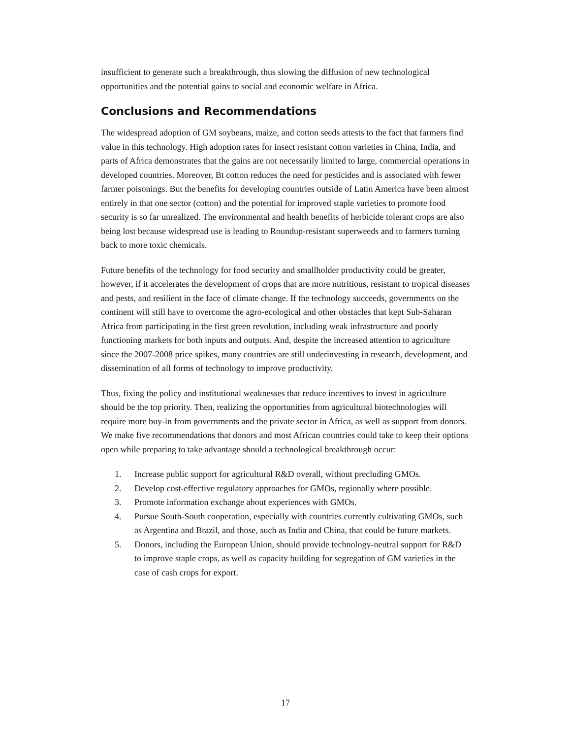insufficient to generate such a breakthrough, thus slowing the diffusion of new technological opportunities and the potential gains to social and economic welfare in Africa.
Conclusions and Recommendations
The widespread adoption of GM soybeans, maize, and cotton seeds attests to the fact that farmers find value in this technology. High adoption rates for insect resistant cotton varieties in China, India, and parts of Africa demonstrates that the gains are not necessarily limited to large, commercial operations in developed countries. Moreover, Bt cotton reduces the need for pesticides and is associated with fewer farmer poisonings. But the benefits for developing countries outside of Latin America have been almost entirely in that one sector (cotton) and the potential for improved staple varieties to promote food security is so far unrealized. The environmental and health benefits of herbicide tolerant crops are also being lost because widespread use is leading to Roundup-resistant superweeds and to farmers turning back to more toxic chemicals.
Future benefits of the technology for food security and smallholder productivity could be greater, however, if it accelerates the development of crops that are more nutritious, resistant to tropical diseases and pests, and resilient in the face of climate change. If the technology succeeds, governments on the continent will still have to overcome the agro-ecological and other obstacles that kept Sub-Saharan Africa from participating in the first green revolution, including weak infrastructure and poorly functioning markets for both inputs and outputs. And, despite the increased attention to agriculture since the 2007-2008 price spikes, many countries are still underinvesting in research, development, and dissemination of all forms of technology to improve productivity.
Thus, fixing the policy and institutional weaknesses that reduce incentives to invest in agriculture should be the top priority. Then, realizing the opportunities from agricultural biotechnologies will require more buy-in from governments and the private sector in Africa, as well as support from donors. We make five recommendations that donors and most African countries could take to keep their options open while preparing to take advantage should a technological breakthrough occur:
1. Increase public support for agricultural R&D overall, without precluding GMOs.
2. Develop cost-effective regulatory approaches for GMOs, regionally where possible.
3. Promote information exchange about experiences with GMOs.
4. Pursue South-South cooperation, especially with countries currently cultivating GMOs, such as Argentina and Brazil, and those, such as India and China, that could be future markets.
5. Donors, including the European Union, should provide technology-neutral support for R&D to improve staple crops, as well as capacity building for segregation of GM varieties in the case of cash crops for export.
17